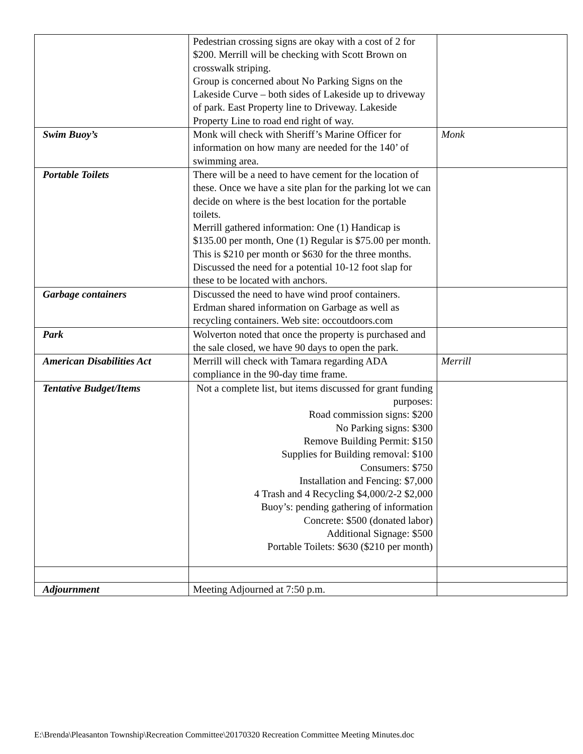| | Pedestrian crossing signs are okay with a cost of 2 for $200. Merrill will be checking with Scott Brown on crosswalk striping. Group is concerned about No Parking Signs on the Lakeside Curve – both sides of Lakeside up to driveway of park. East Property line to Driveway. Lakeside Property Line to road end right of way. | |
| Swim Buoy’s | Monk will check with Sheriff’s Marine Officer for information on how many are needed for the 140’ of swimming area. | Monk |
| Portable Toilets | There will be a need to have cement for the location of these. Once we have a site plan for the parking lot we can decide on where is the best location for the portable toilets. Merrill gathered information: One (1) Handicap is $135.00 per month, One (1) Regular is $75.00 per month. This is $210 per month or $630 for the three months. Discussed the need for a potential 10-12 foot slap for these to be located with anchors. | |
| Garbage containers | Discussed the need to have wind proof containers. Erdman shared information on Garbage as well as recycling containers. Web site: occoutdoors.com | |
| Park | Wolverton noted that once the property is purchased and the sale closed, we have 90 days to open the park. | |
| American Disabilities Act | Merrill will check with Tamara regarding ADA compliance in the 90-day time frame. | Merrill |
| Tentative Budget/Items | Not a complete list, but items discussed for grant funding purposes: Road commission signs: $200 No Parking signs: $300 Remove Building Permit: $150 Supplies for Building removal: $100 Consumers: $750 Installation and Fencing: $7,000 4 Trash and 4 Recycling $4,000/2-2 $2,000 Buoy’s: pending gathering of information Concrete: $500 (donated labor) Additional Signage: $500 Portable Toilets: $630 ($210 per month) | |
| Adjournment | Meeting Adjourned at 7:50 p.m. | |
E:\Brenda\Pleasanton Township\Recreation Committee\20170320 Recreation Committee Meeting Minutes.doc